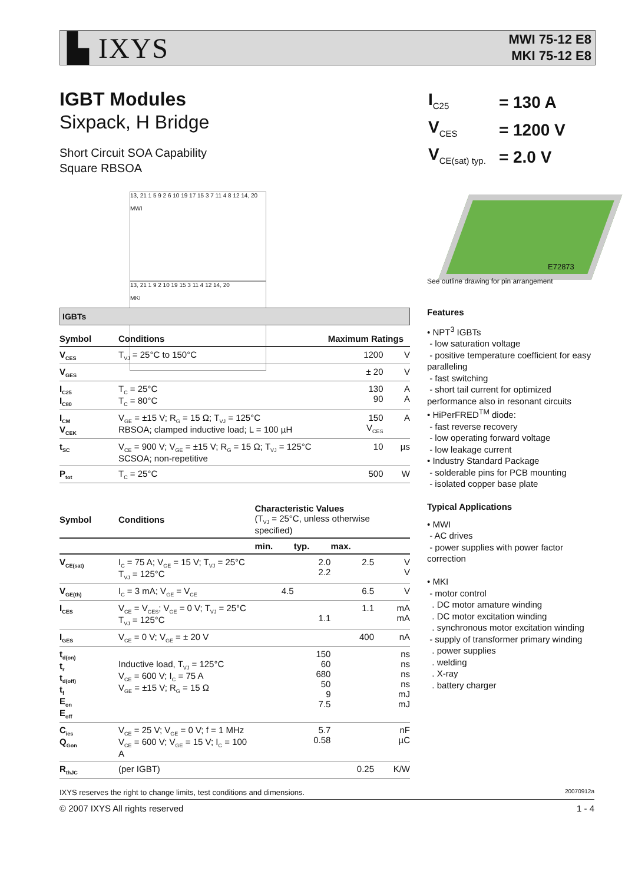▙ IXYS
MWI 75-12 E8
MKI 75-12 E8
IGBT Modules
Sixpack, H Bridge
Short Circuit SOA Capability
Square RBSOA
| I<sub>C25</sub> | = 130 A |
| V<sub>CES</sub> | = 1200 V |
| V<sub>CE(sat) typ.</sub> | = 2.0 V |
E72873
See outline drawing for pin arrangement
13, 21 1 5 9 2 6 10 19 17 15 3 7 11 4 8 12 14, 20
MWI
13, 21 1 9 2 10 19 15 3 11 4 12 14, 20
MKI
IGBTs
| Symbol | Conditions | Maximum Ratings | |
| --- | --- | --- | --- |
| V<sub>CES</sub> | T<sub>VJ</sub> = 25°C to 150°C | 1200 | V |
| V<sub>GES</sub> | | ± 20 | V |
| I<sub>C25</sub> I<sub>C80</sub> | T<sub>C</sub> = 25°C T<sub>C</sub> = 80°C | 130 90 | A A |
| I<sub>CM</sub> V<sub>CEK</sub> | V<sub>GE</sub> = ±15 V; R<sub>G</sub> = 15 Ω; T<sub>VJ</sub> = 125°C RBSOA; clamped inductive load; L = 100 µH | 150 V<sub>CES</sub> | A |
| t<sub>SC</sub> | V<sub>CE</sub> = 900 V; V<sub>GE</sub> = ±15 V; R<sub>G</sub> = 15 Ω; T<sub>VJ</sub> = 125°C SCSOA; non-repetitive | 10 | µs |
| P<sub>tot</sub> | T<sub>C</sub> = 25°C | 500 | W |
| Symbol | Conditions | Characteristic Values (T<sub>VJ</sub> = 25°C, unless otherwise specified) | | | |
| --- | --- | --- | --- | --- | --- |
| | | min. | typ. | max. | |
| V<sub>CE(sat)</sub> | I<sub>C</sub> = 75 A; V<sub>GE</sub> = 15 V; T<sub>VJ</sub> = 25°C T<sub>VJ</sub> = 125°C | | 2.0 2.2 | 2.5 | V V |
| V<sub>GE(th)</sub> | I<sub>C</sub> = 3 mA; V<sub>GE</sub> = V<sub>CE</sub> | 4.5 | | 6.5 | V |
| I<sub>CES</sub> | V<sub>CE</sub> = V<sub>CES</sub>; V<sub>GE</sub> = 0 V; T<sub>VJ</sub> = 25°C T<sub>VJ</sub> = 125°C | | 1.1 | 1.1 | mA mA |
| I<sub>GES</sub> | V<sub>CE</sub> = 0 V; V<sub>GE</sub> = ± 20 V | | | 400 | nA |
| t<sub>d(on)</sub> t<sub>r</sub> t<sub>d(off)</sub> t<sub>f</sub> E<sub>on</sub> E<sub>off</sub> | Inductive load, T<sub>VJ</sub> = 125°C V<sub>CE</sub> = 600 V; I<sub>C</sub> = 75 A V<sub>GE</sub> = ±15 V; R<sub>G</sub> = 15 Ω | | 150 60 680 50 9 7.5 | | ns ns ns ns mJ mJ |
| C<sub>ies</sub> Q<sub>Gon</sub> | V<sub>CE</sub> = 25 V; V<sub>GE</sub> = 0 V; f = 1 MHz V<sub>CE</sub> = 600 V; V<sub>GE</sub> = 15 V; I<sub>C</sub> = 100 A | | 5.7 0.58 | | nF µC |
| R<sub>thJC</sub> | (per IGBT) | | | 0.25 | K/W |
Features
• NPT<sup>3</sup> IGBTs
- low saturation voltage
- positive temperature coefficient for easy paralleling
- fast switching
- short tail current for optimized performance also in resonant circuits
• HiPerFRED<sup>TM</sup> diode:
- fast reverse recovery
- low operating forward voltage
- low leakage current
• Industry Standard Package
- solderable pins for PCB mounting
- isolated copper base plate
Typical Applications
• MWI
- AC drives
- power supplies with power factor correction
• MKI
- motor control
. DC motor amature winding
. DC motor excitation winding
. synchronous motor excitation winding
- supply of transformer primary winding
. power supplies
. welding
. X-ray
. battery charger
IXYS reserves the right to change limits, test conditions and dimensions. 20070912a
© 2007 IXYS All rights reserved 1 - 4